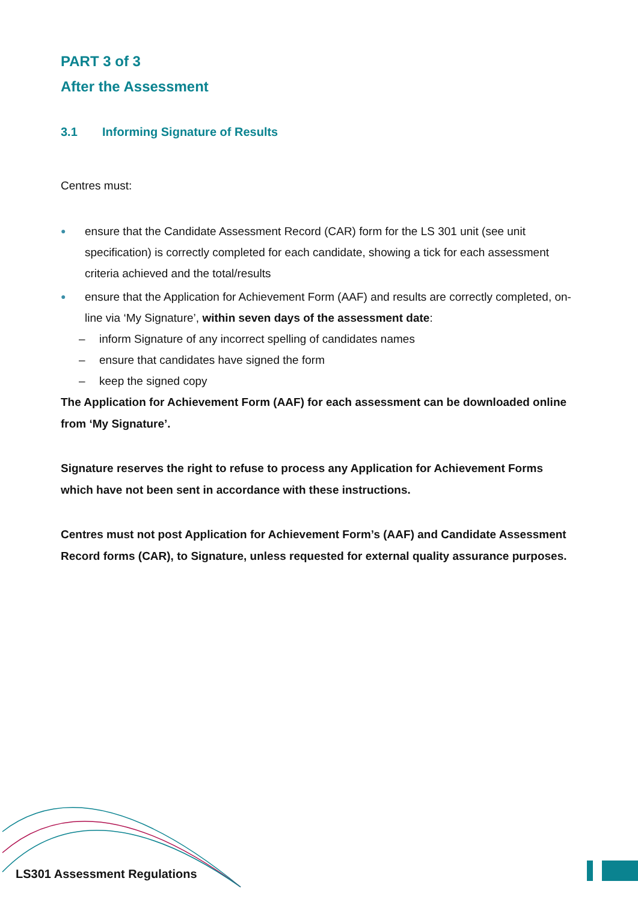PART 3 of 3
After the Assessment
3.1 Informing Signature of Results
Centres must:
● ensure that the Candidate Assessment Record (CAR) form for the LS 301 unit (see unit specification) is correctly completed for each candidate, showing a tick for each assessment criteria achieved and the total/results
● ensure that the Application for Achievement Form (AAF) and results are correctly completed, on-line via ‘My Signature’, within seven days of the assessment date:
– inform Signature of any incorrect spelling of candidates names
– ensure that candidates have signed the form
– keep the signed copy
The Application for Achievement Form (AAF) for each assessment can be downloaded online from ‘My Signature’.
Signature reserves the right to refuse to process any Application for Achievement Forms which have not been sent in accordance with these instructions.
Centres must not post Application for Achievement Form’s (AAF) and Candidate Assessment Record forms (CAR), to Signature, unless requested for external quality assurance purposes.
LS301 Assessment Regulations